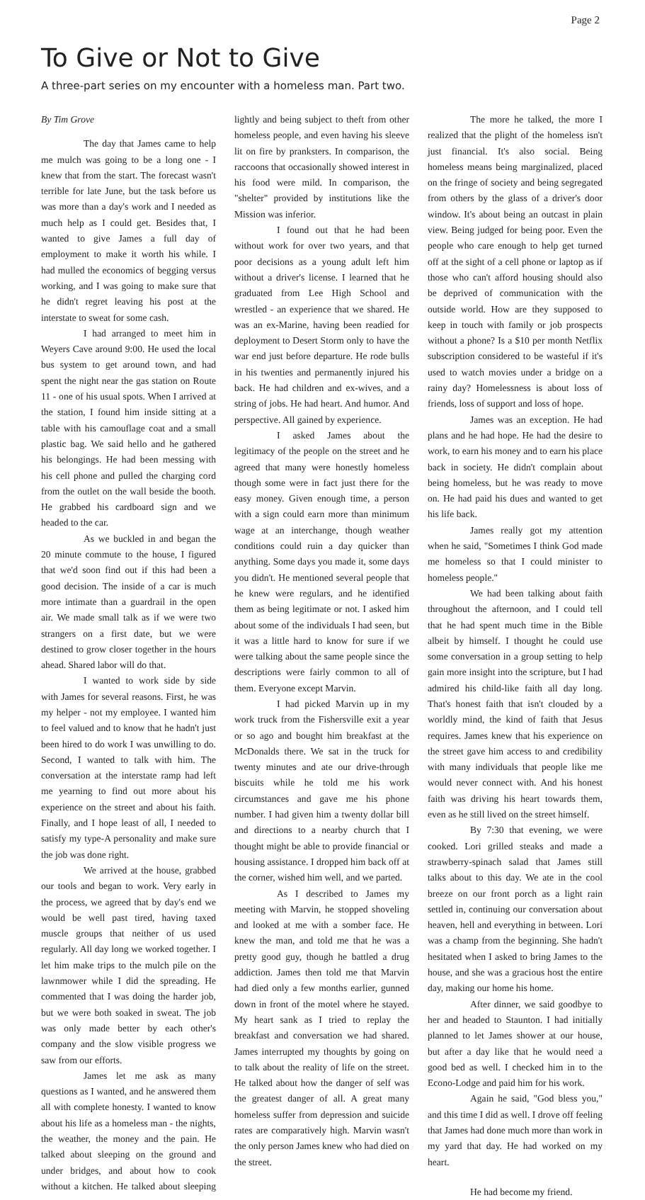Page 2
To Give or Not to Give
A three-part series on my encounter with a homeless man. Part two.
By Tim Grove
The day that James came to help me mulch was going to be a long one - I knew that from the start. The forecast wasn't terrible for late June, but the task before us was more than a day's work and I needed as much help as I could get. Besides that, I wanted to give James a full day of employment to make it worth his while. I had mulled the economics of begging versus working, and I was going to make sure that he didn't regret leaving his post at the interstate to sweat for some cash.
I had arranged to meet him in Weyers Cave around 9:00. He used the local bus system to get around town, and had spent the night near the gas station on Route 11 - one of his usual spots. When I arrived at the station, I found him inside sitting at a table with his camouflage coat and a small plastic bag. We said hello and he gathered his belongings. He had been messing with his cell phone and pulled the charging cord from the outlet on the wall beside the booth. He grabbed his cardboard sign and we headed to the car.
As we buckled in and began the 20 minute commute to the house, I figured that we'd soon find out if this had been a good decision. The inside of a car is much more intimate than a guardrail in the open air. We made small talk as if we were two strangers on a first date, but we were destined to grow closer together in the hours ahead. Shared labor will do that.
I wanted to work side by side with James for several reasons. First, he was my helper - not my employee. I wanted him to feel valued and to know that he hadn't just been hired to do work I was unwilling to do. Second, I wanted to talk with him. The conversation at the interstate ramp had left me yearning to find out more about his experience on the street and about his faith. Finally, and I hope least of all, I needed to satisfy my type-A personality and make sure the job was done right.
We arrived at the house, grabbed our tools and began to work. Very early in the process, we agreed that by day's end we would be well past tired, having taxed muscle groups that neither of us used regularly. All day long we worked together. I let him make trips to the mulch pile on the lawnmower while I did the spreading. He commented that I was doing the harder job, but we were both soaked in sweat. The job was only made better by each other's company and the slow visible progress we saw from our efforts.
James let me ask as many questions as I wanted, and he answered them all with complete honesty. I wanted to know about his life as a homeless man - the nights, the weather, the money and the pain. He talked about sleeping on the ground and under bridges, and about how to cook without a kitchen. He talked about sleeping lightly and being subject to theft from other homeless people, and even having his sleeve lit on fire by pranksters. In comparison, the raccoons that occasionally showed interest in his food were mild. In comparison, the "shelter" provided by institutions like the Mission was inferior.
I found out that he had been without work for over two years, and that poor decisions as a young adult left him without a driver's license. I learned that he graduated from Lee High School and wrestled - an experience that we shared. He was an ex-Marine, having been readied for deployment to Desert Storm only to have the war end just before departure. He rode bulls in his twenties and permanently injured his back. He had children and ex-wives, and a string of jobs. He had heart. And humor. And perspective. All gained by experience.
I asked James about the legitimacy of the people on the street and he agreed that many were honestly homeless though some were in fact just there for the easy money. Given enough time, a person with a sign could earn more than minimum wage at an interchange, though weather conditions could ruin a day quicker than anything. Some days you made it, some days you didn't. He mentioned several people that he knew were regulars, and he identified them as being legitimate or not. I asked him about some of the individuals I had seen, but it was a little hard to know for sure if we were talking about the same people since the descriptions were fairly common to all of them. Everyone except Marvin.
I had picked Marvin up in my work truck from the Fishersville exit a year or so ago and bought him breakfast at the McDonalds there. We sat in the truck for twenty minutes and ate our drive-through biscuits while he told me his work circumstances and gave me his phone number. I had given him a twenty dollar bill and directions to a nearby church that I thought might be able to provide financial or housing assistance. I dropped him back off at the corner, wished him well, and we parted.
As I described to James my meeting with Marvin, he stopped shoveling and looked at me with a somber face. He knew the man, and told me that he was a pretty good guy, though he battled a drug addiction. James then told me that Marvin had died only a few months earlier, gunned down in front of the motel where he stayed. My heart sank as I tried to replay the breakfast and conversation we had shared. James interrupted my thoughts by going on to talk about the reality of life on the street. He talked about how the danger of self was the greatest danger of all. A great many homeless suffer from depression and suicide rates are comparatively high. Marvin wasn't the only person James knew who had died on the street.
The more he talked, the more I realized that the plight of the homeless isn't just financial. It's also social. Being homeless means being marginalized, placed on the fringe of society and being segregated from others by the glass of a driver's door window. It's about being an outcast in plain view. Being judged for being poor. Even the people who care enough to help get turned off at the sight of a cell phone or laptop as if those who can't afford housing should also be deprived of communication with the outside world. How are they supposed to keep in touch with family or job prospects without a phone? Is a $10 per month Netflix subscription considered to be wasteful if it's used to watch movies under a bridge on a rainy day? Homelessness is about loss of friends, loss of support and loss of hope.
James was an exception. He had plans and he had hope. He had the desire to work, to earn his money and to earn his place back in society. He didn't complain about being homeless, but he was ready to move on. He had paid his dues and wanted to get his life back.
James really got my attention when he said, "Sometimes I think God made me homeless so that I could minister to homeless people."
We had been talking about faith throughout the afternoon, and I could tell that he had spent much time in the Bible albeit by himself. I thought he could use some conversation in a group setting to help gain more insight into the scripture, but I had admired his child-like faith all day long. That's honest faith that isn't clouded by a worldly mind, the kind of faith that Jesus requires. James knew that his experience on the street gave him access to and credibility with many individuals that people like me would never connect with. And his honest faith was driving his heart towards them, even as he still lived on the street himself.
By 7:30 that evening, we were cooked. Lori grilled steaks and made a strawberry-spinach salad that James still talks about to this day. We ate in the cool breeze on our front porch as a light rain settled in, continuing our conversation about heaven, hell and everything in between. Lori was a champ from the beginning. She hadn't hesitated when I asked to bring James to the house, and she was a gracious host the entire day, making our home his home.
After dinner, we said goodbye to her and headed to Staunton. I had initially planned to let James shower at our house, but after a day like that he would need a good bed as well. I checked him in to the Econo-Lodge and paid him for his work.
Again he said, "God bless you," and this time I did as well. I drove off feeling that James had done much more than work in my yard that day. He had worked on my heart.
He had become my friend.